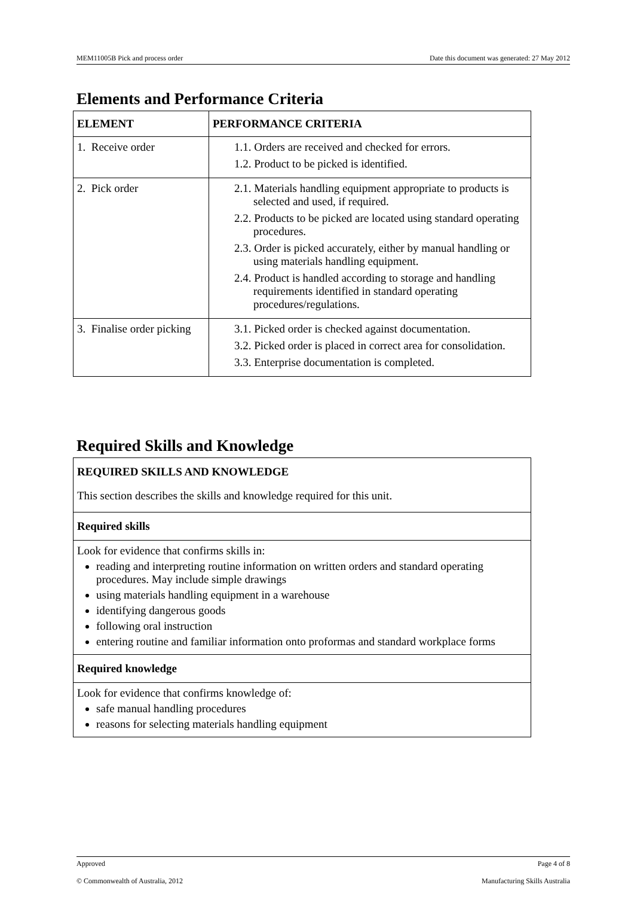MEM11005B Pick and process order Date this document was generated: 27 May 2012
Elements and Performance Criteria
| ELEMENT | PERFORMANCE CRITERIA |
| --- | --- |
| 1. Receive order | 1.1. Orders are received and checked for errors. 1.2. Product to be picked is identified. |
| 2. Pick order | 2.1. Materials handling equipment appropriate to products is selected and used, if required. 2.2. Products to be picked are located using standard operating procedures. 2.3. Order is picked accurately, either by manual handling or using materials handling equipment. 2.4. Product is handled according to storage and handling requirements identified in standard operating procedures/regulations. |
| 3. Finalise order picking | 3.1. Picked order is checked against documentation. 3.2. Picked order is placed in correct area for consolidation. 3.3. Enterprise documentation is completed. |
Required Skills and Knowledge
| REQUIRED SKILLS AND KNOWLEDGE This section describes the skills and knowledge required for this unit. |
| Required skills |
| Look for evidence that confirms skills in: reading and interpreting routine information on written orders and standard operating procedures. May include simple drawings using materials handling equipment in a warehouse identifying dangerous goods following oral instruction entering routine and familiar information onto proformas and standard workplace forms |
| Required knowledge |
| Look for evidence that confirms knowledge of: safe manual handling procedures reasons for selecting materials handling equipment |
Approved Page 4 of 8
© Commonwealth of Australia, 2012 Manufacturing Skills Australia